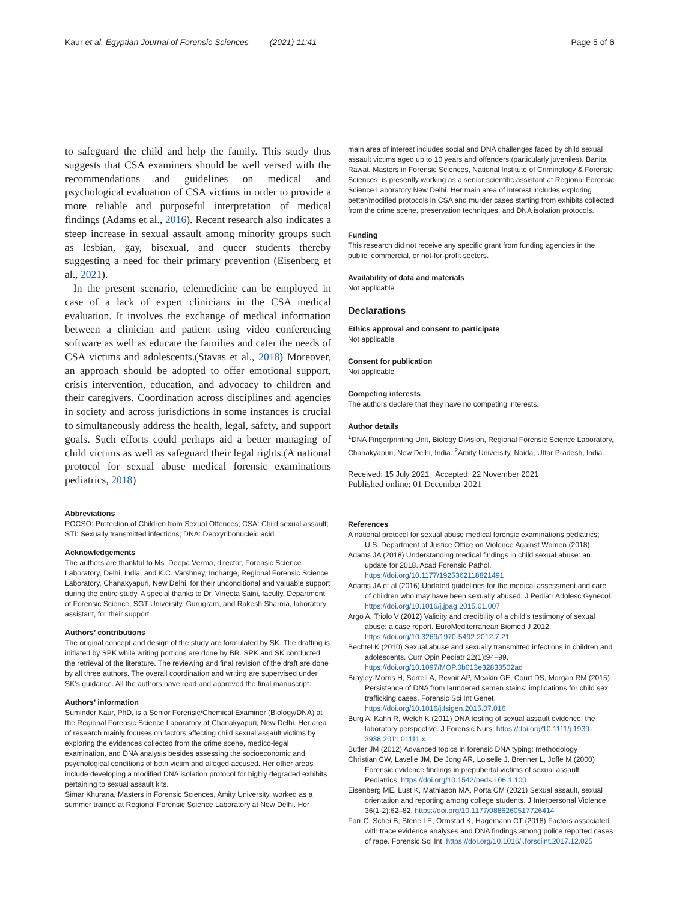Kaur et al. Egyptian Journal of Forensic Sciences (2021) 11:41
Page 5 of 6
to safeguard the child and help the family. This study thus suggests that CSA examiners should be well versed with the recommendations and guidelines on medical and psychological evaluation of CSA victims in order to provide a more reliable and purposeful interpretation of medical findings (Adams et al., 2016). Recent research also indicates a steep increase in sexual assault among minority groups such as lesbian, gay, bisexual, and queer students thereby suggesting a need for their primary prevention (Eisenberg et al., 2021).
In the present scenario, telemedicine can be employed in case of a lack of expert clinicians in the CSA medical evaluation. It involves the exchange of medical information between a clinician and patient using video conferencing software as well as educate the families and cater the needs of CSA victims and adolescents.(Stavas et al., 2018) Moreover, an approach should be adopted to offer emotional support, crisis intervention, education, and advocacy to children and their caregivers. Coordination across disciplines and agencies in society and across jurisdictions in some instances is crucial to simultaneously address the health, legal, safety, and support goals. Such efforts could perhaps aid a better managing of child victims as well as safeguard their legal rights.(A national protocol for sexual abuse medical forensic examinations pediatrics, 2018)
Abbreviations
POCSO: Protection of Children from Sexual Offences; CSA: Child sexual assault; STI: Sexually transmitted infections; DNA: Deoxyribonucleic acid.
Acknowledgements
The authors are thankful to Ms. Deepa Verma, director, Forensic Science Laboratory, Delhi, India, and K.C. Varshney, Incharge, Regional Forensic Science Laboratory, Chanakyapuri, New Delhi, for their unconditional and valuable support during the entire study. A special thanks to Dr. Vineeta Saini, faculty, Department of Forensic Science, SGT University, Gurugram, and Rakesh Sharma, laboratory assistant, for their support.
Authors’ contributions
The original concept and design of the study are formulated by SK. The drafting is initiated by SPK while writing portions are done by BR. SPK and SK conducted the retrieval of the literature. The reviewing and final revision of the draft are done by all three authors. The overall coordination and writing are supervised under SK’s guidance. All the authors have read and approved the final manuscript.
Authors’ information
Suminder Kaur, PhD, is a Senior Forensic/Chemical Examiner (Biology/DNA) at the Regional Forensic Science Laboratory at Chanakyapuri, New Delhi. Her area of research mainly focuses on factors affecting child sexual assault victims by exploring the evidences collected from the crime scene, medico-legal examination, and DNA analysis besides assessing the socioeconomic and psychological conditions of both victim and alleged accused. Her other areas include developing a modified DNA isolation protocol for highly degraded exhibits pertaining to sexual assault kits.
Simar Khurana, Masters in Forensic Sciences, Amity University, worked as a summer trainee at Regional Forensic Science Laboratory at New Delhi. Her
main area of interest includes social and DNA challenges faced by child sexual assault victims aged up to 10 years and offenders (particularly juveniles). Banita Rawat, Masters in Forensic Sciences, National Institute of Criminology & Forensic Sciences, is presently working as a senior scientific assistant at Regional Forensic Science Laboratory New Delhi. Her main area of interest includes exploring better/modified protocols in CSA and murder cases starting from exhibits collected from the crime scene, preservation techniques, and DNA isolation protocols.
Funding
This research did not receive any specific grant from funding agencies in the public, commercial, or not-for-profit sectors.
Availability of data and materials
Not applicable
Declarations
Ethics approval and consent to participate
Not applicable
Consent for publication
Not applicable
Competing interests
The authors declare that they have no competing interests.
Author details
<sup>1</sup> DNA Fingerprinting Unit, Biology Division, Regional Forensic Science Laboratory, Chanakyapuri, New Delhi, India. <sup>2</sup>Amity University, Noida, Uttar Pradesh, India.
Received: 15 July 2021 Accepted: 22 November 2021
Published online: 01 December 2021
References
A national protocol for sexual abuse medical forensic examinations pediatrics; U.S. Department of Justice Office on Violence Against Women (2018).
Adams JA (2018) Understanding medical findings in child sexual abuse: an update for 2018. Acad Forensic Pathol. https://doi.org/10.1177/1925362118821491
Adams JA et al (2016) Updated guidelines for the medical assessment and care of children who may have been sexually abused. J Pediatr Adolesc Gynecol. https://doi.org/10.1016/j.jpag.2015.01.007
Argo A, Triolo V (2012) Validity and credibility of a child’s testimony of sexual abuse: a case report. EuroMediterranean Biomed J 2012. https://doi.org/10.3269/1970-5492.2012.7.21
Bechtel K (2010) Sexual abuse and sexually transmitted infections in children and adolescents. Curr Opin Pediatr 22(1):94–99. https://doi.org/10.1097/MOP.0b013e32833502ad
Brayley-Morris H, Sorrell A, Revoir AP, Meakin GE, Court DS, Morgan RM (2015) Persistence of DNA from laundered semen stains: implications for child sex trafficking cases. Forensic Sci Int Genet. https://doi.org/10.1016/j.fsigen.2015.07.016
Burg A, Kahn R, Welch K (2011) DNA testing of sexual assault evidence: the laboratory perspective. J Forensic Nurs. https://doi.org/10.1111/j.1939-3938.2011.01111.x
Butler JM (2012) Advanced topics in forensic DNA typing: methodology
Christian CW, Lavelle JM, De Jong AR, Loiselle J, Brenner L, Joffe M (2000) Forensic evidence findings in prepubertal victims of sexual assault. Pediatrics. https://doi.org/10.1542/peds.106.1.100
Eisenberg ME, Lust K, Mathiason MA, Porta CM (2021) Sexual assault, sexual orientation and reporting among college students. J Interpersonal Violence 36(1-2):62–82. https://doi.org/10.1177/0886260517726414
Forr C, Schei B, Stene LE, Ormstad K, Hagemann CT (2018) Factors associated with trace evidence analyses and DNA findings among police reported cases of rape. Forensic Sci Int. https://doi.org/10.1016/j.forsciint.2017.12.025